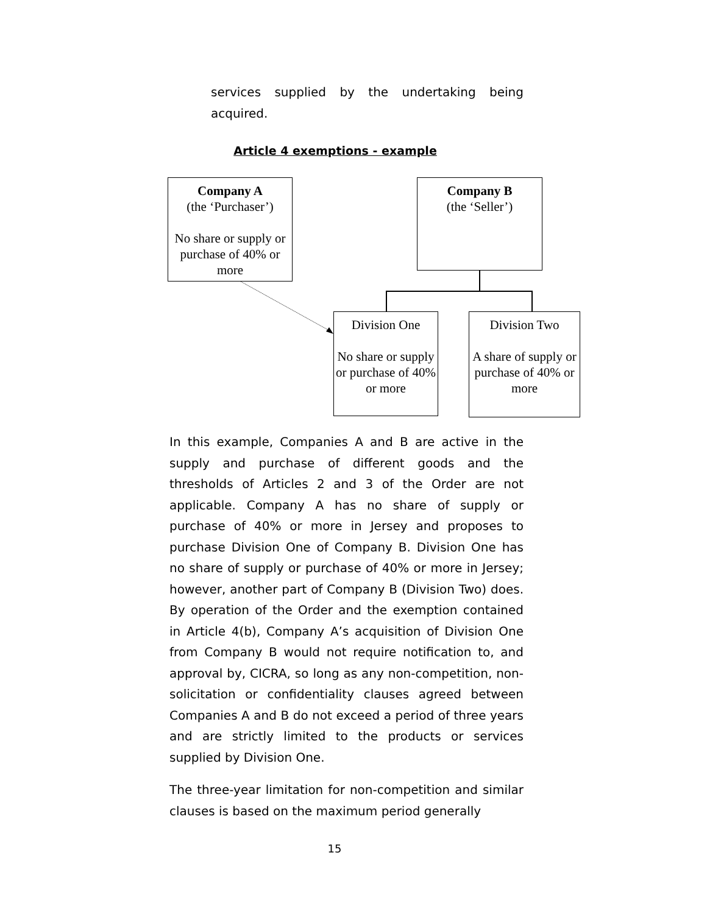services supplied by the undertaking being acquired.
Article 4 exemptions - example
Company A
(the ‘Purchaser’)
No share or supply or purchase of 40% or more
Company B
(the ‘Seller’)
Division One
No share or supply or purchase of 40% or more
Division Two
A share of supply or purchase of 40% or more
In this example, Companies A and B are active in the supply and purchase of different goods and the thresholds of Articles 2 and 3 of the Order are not applicable. Company A has no share of supply or purchase of 40% or more in Jersey and proposes to purchase Division One of Company B. Division One has no share of supply or purchase of 40% or more in Jersey; however, another part of Company B (Division Two) does. By operation of the Order and the exemption contained in Article 4(b), Company A’s acquisition of Division One from Company B would not require notification to, and approval by, CICRA, so long as any non-competition, non-solicitation or confidentiality clauses agreed between Companies A and B do not exceed a period of three years and are strictly limited to the products or services supplied by Division One.
The three-year limitation for non-competition and similar clauses is based on the maximum period generally
15